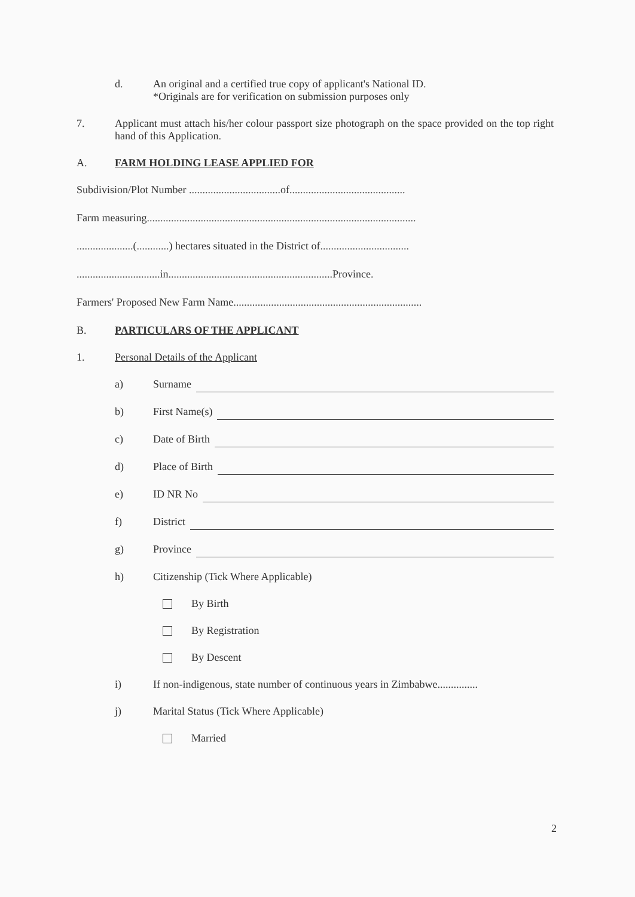d. An original and a certified true copy of applicant's National ID.
*Originals are for verification on submission purposes only
7. Applicant must attach his/her colour passport size photograph on the space provided on the top right hand of this Application.
A. FARM HOLDING LEASE APPLIED FOR
Subdivision/Plot Number ..................................of...........................................
Farm measuring....................................................................................................
.....................(............) hectares situated in the District of.................................
...............................in.............................................................Province.
Farmers' Proposed New Farm Name......................................................................
B. PARTICULARS OF THE APPLICANT
1. Personal Details of the Applicant
a) Surname
b) First Name(s)
c) Date of Birth
d) Place of Birth
e) ID NR No
f) District
g) Province
h) Citizenship (Tick Where Applicable)
By Birth
By Registration
By Descent
i) If non-indigenous, state number of continuous years in Zimbabwe...............
j) Marital Status (Tick Where Applicable)
Married
2